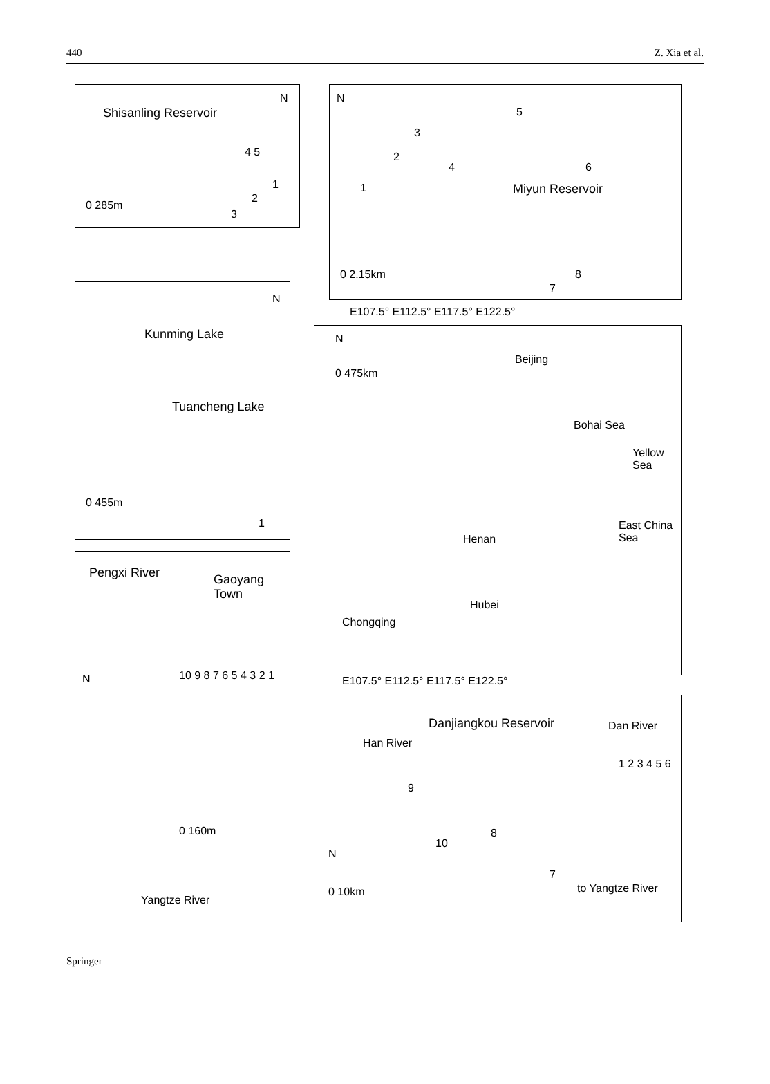440 Z. Xia et al.
Shisanling Reservoir
N
4 5
1
2
3
0 285m
N
5
3
2
4 6
1 Miyun Reservoir
0 2.15km
7
8
N
Kunming Lake
Tuancheng Lake
0 455m
1
E107.5° E112.5° E117.5° E122.5°
N
0 475km
Beijing
Bohai Sea
Yellow Sea
East China Sea
Henan
Hubei
Chongqing
E107.5° E112.5° E117.5° E122.5°
Pengxi River Gaoyang Town
N 10 9 8 7 6 5 4 3 2 1
0 160m
Yangtze River
Danjiangkou Reservoir Dan River
Han River
1 2 3 4 5 6
9
10
8
7
N
0 10km to Yangtze River
Springer